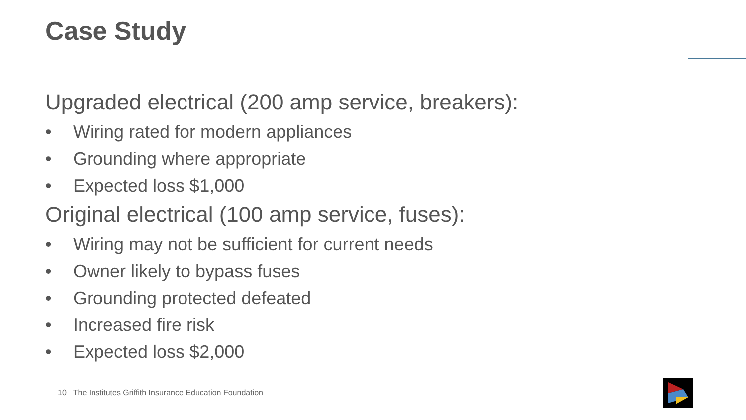Case Study
Upgraded electrical (200 amp service, breakers):
• Wiring rated for modern appliances
• Grounding where appropriate
• Expected loss $1,000
Original electrical (100 amp service, fuses):
• Wiring may not be sufficient for current needs
• Owner likely to bypass fuses
• Grounding protected defeated
• Increased fire risk
• Expected loss $2,000
10 The Institutes Griffith Insurance Education Foundation